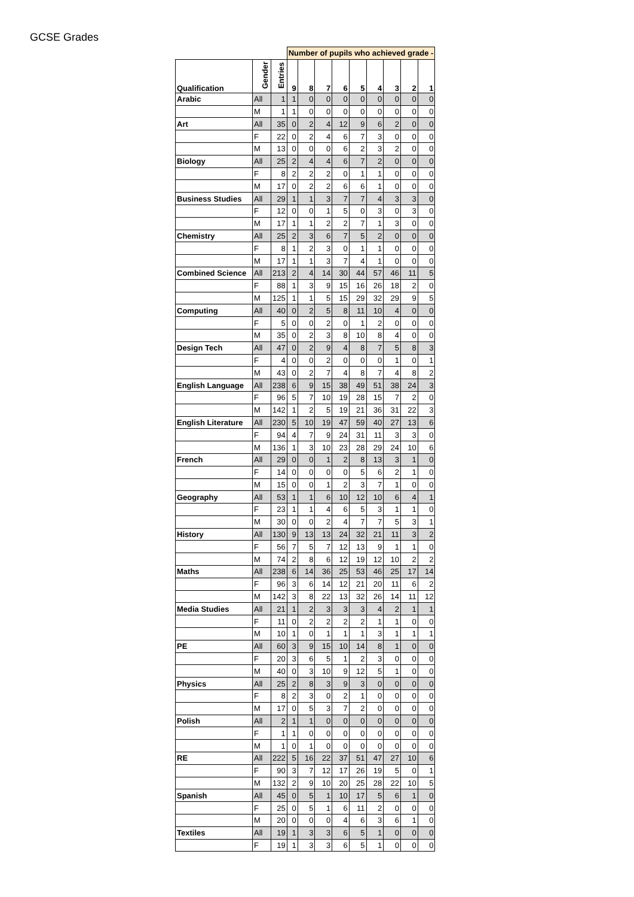GCSE Grades
| | | | Number of pupils who achieved grade - | | | | | | | | |
| --- | --- | --- | --- | --- | --- | --- | --- | --- | --- | --- | --- |
| Qualification | Gender | Entries | 9 | 8 | 7 | 6 | 5 | 4 | 3 | 2 | 1 |
| Arabic | All | 1 | 1 | 0 | 0 | 0 | 0 | 0 | 0 | 0 | 0 |
| | M | 1 | 1 | 0 | 0 | 0 | 0 | 0 | 0 | 0 | 0 |
| Art | All | 35 | 0 | 2 | 4 | 12 | 9 | 6 | 2 | 0 | 0 |
| | F | 22 | 0 | 2 | 4 | 6 | 7 | 3 | 0 | 0 | 0 |
| | M | 13 | 0 | 0 | 0 | 6 | 2 | 3 | 2 | 0 | 0 |
| Biology | All | 25 | 2 | 4 | 4 | 6 | 7 | 2 | 0 | 0 | 0 |
| | F | 8 | 2 | 2 | 2 | 0 | 1 | 1 | 0 | 0 | 0 |
| | M | 17 | 0 | 2 | 2 | 6 | 6 | 1 | 0 | 0 | 0 |
| Business Studies | All | 29 | 1 | 1 | 3 | 7 | 7 | 4 | 3 | 3 | 0 |
| | F | 12 | 0 | 0 | 1 | 5 | 0 | 3 | 0 | 3 | 0 |
| | M | 17 | 1 | 1 | 2 | 2 | 7 | 1 | 3 | 0 | 0 |
| Chemistry | All | 25 | 2 | 3 | 6 | 7 | 5 | 2 | 0 | 0 | 0 |
| | F | 8 | 1 | 2 | 3 | 0 | 1 | 1 | 0 | 0 | 0 |
| | M | 17 | 1 | 1 | 3 | 7 | 4 | 1 | 0 | 0 | 0 |
| Combined Science | All | 213 | 2 | 4 | 14 | 30 | 44 | 57 | 46 | 11 | 5 |
| | F | 88 | 1 | 3 | 9 | 15 | 16 | 26 | 18 | 2 | 0 |
| | M | 125 | 1 | 1 | 5 | 15 | 29 | 32 | 29 | 9 | 5 |
| Computing | All | 40 | 0 | 2 | 5 | 8 | 11 | 10 | 4 | 0 | 0 |
| | F | 5 | 0 | 0 | 2 | 0 | 1 | 2 | 0 | 0 | 0 |
| | M | 35 | 0 | 2 | 3 | 8 | 10 | 8 | 4 | 0 | 0 |
| Design Tech | All | 47 | 0 | 2 | 9 | 4 | 8 | 7 | 5 | 8 | 3 |
| | F | 4 | 0 | 0 | 2 | 0 | 0 | 0 | 1 | 0 | 1 |
| | M | 43 | 0 | 2 | 7 | 4 | 8 | 7 | 4 | 8 | 2 |
| English Language | All | 238 | 6 | 9 | 15 | 38 | 49 | 51 | 38 | 24 | 3 |
| | F | 96 | 5 | 7 | 10 | 19 | 28 | 15 | 7 | 2 | 0 |
| | M | 142 | 1 | 2 | 5 | 19 | 21 | 36 | 31 | 22 | 3 |
| English Literature | All | 230 | 5 | 10 | 19 | 47 | 59 | 40 | 27 | 13 | 6 |
| | F | 94 | 4 | 7 | 9 | 24 | 31 | 11 | 3 | 3 | 0 |
| | M | 136 | 1 | 3 | 10 | 23 | 28 | 29 | 24 | 10 | 6 |
| French | All | 29 | 0 | 0 | 1 | 2 | 8 | 13 | 3 | 1 | 0 |
| | F | 14 | 0 | 0 | 0 | 0 | 5 | 6 | 2 | 1 | 0 |
| | M | 15 | 0 | 0 | 1 | 2 | 3 | 7 | 1 | 0 | 0 |
| Geography | All | 53 | 1 | 1 | 6 | 10 | 12 | 10 | 6 | 4 | 1 |
| | F | 23 | 1 | 1 | 4 | 6 | 5 | 3 | 1 | 1 | 0 |
| | M | 30 | 0 | 0 | 2 | 4 | 7 | 7 | 5 | 3 | 1 |
| History | All | 130 | 9 | 13 | 13 | 24 | 32 | 21 | 11 | 3 | 2 |
| | F | 56 | 7 | 5 | 7 | 12 | 13 | 9 | 1 | 1 | 0 |
| | M | 74 | 2 | 8 | 6 | 12 | 19 | 12 | 10 | 2 | 2 |
| Maths | All | 238 | 6 | 14 | 36 | 25 | 53 | 46 | 25 | 17 | 14 |
| | F | 96 | 3 | 6 | 14 | 12 | 21 | 20 | 11 | 6 | 2 |
| | M | 142 | 3 | 8 | 22 | 13 | 32 | 26 | 14 | 11 | 12 |
| Media Studies | All | 21 | 1 | 2 | 3 | 3 | 3 | 4 | 2 | 1 | 1 |
| | F | 11 | 0 | 2 | 2 | 2 | 2 | 1 | 1 | 0 | 0 |
| | M | 10 | 1 | 0 | 1 | 1 | 1 | 3 | 1 | 1 | 1 |
| PE | All | 60 | 3 | 9 | 15 | 10 | 14 | 8 | 1 | 0 | 0 |
| | F | 20 | 3 | 6 | 5 | 1 | 2 | 3 | 0 | 0 | 0 |
| | M | 40 | 0 | 3 | 10 | 9 | 12 | 5 | 1 | 0 | 0 |
| Physics | All | 25 | 2 | 8 | 3 | 9 | 3 | 0 | 0 | 0 | 0 |
| | F | 8 | 2 | 3 | 0 | 2 | 1 | 0 | 0 | 0 | 0 |
| | M | 17 | 0 | 5 | 3 | 7 | 2 | 0 | 0 | 0 | 0 |
| Polish | All | 2 | 1 | 1 | 0 | 0 | 0 | 0 | 0 | 0 | 0 |
| | F | 1 | 1 | 0 | 0 | 0 | 0 | 0 | 0 | 0 | 0 |
| | M | 1 | 0 | 1 | 0 | 0 | 0 | 0 | 0 | 0 | 0 |
| RE | All | 222 | 5 | 16 | 22 | 37 | 51 | 47 | 27 | 10 | 6 |
| | F | 90 | 3 | 7 | 12 | 17 | 26 | 19 | 5 | 0 | 1 |
| | M | 132 | 2 | 9 | 10 | 20 | 25 | 28 | 22 | 10 | 5 |
| Spanish | All | 45 | 0 | 5 | 1 | 10 | 17 | 5 | 6 | 1 | 0 |
| | F | 25 | 0 | 5 | 1 | 6 | 11 | 2 | 0 | 0 | 0 |
| | M | 20 | 0 | 0 | 0 | 4 | 6 | 3 | 6 | 1 | 0 |
| Textiles | All | 19 | 1 | 3 | 3 | 6 | 5 | 1 | 0 | 0 | 0 |
| | F | 19 | 1 | 3 | 3 | 6 | 5 | 1 | 0 | 0 | 0 |